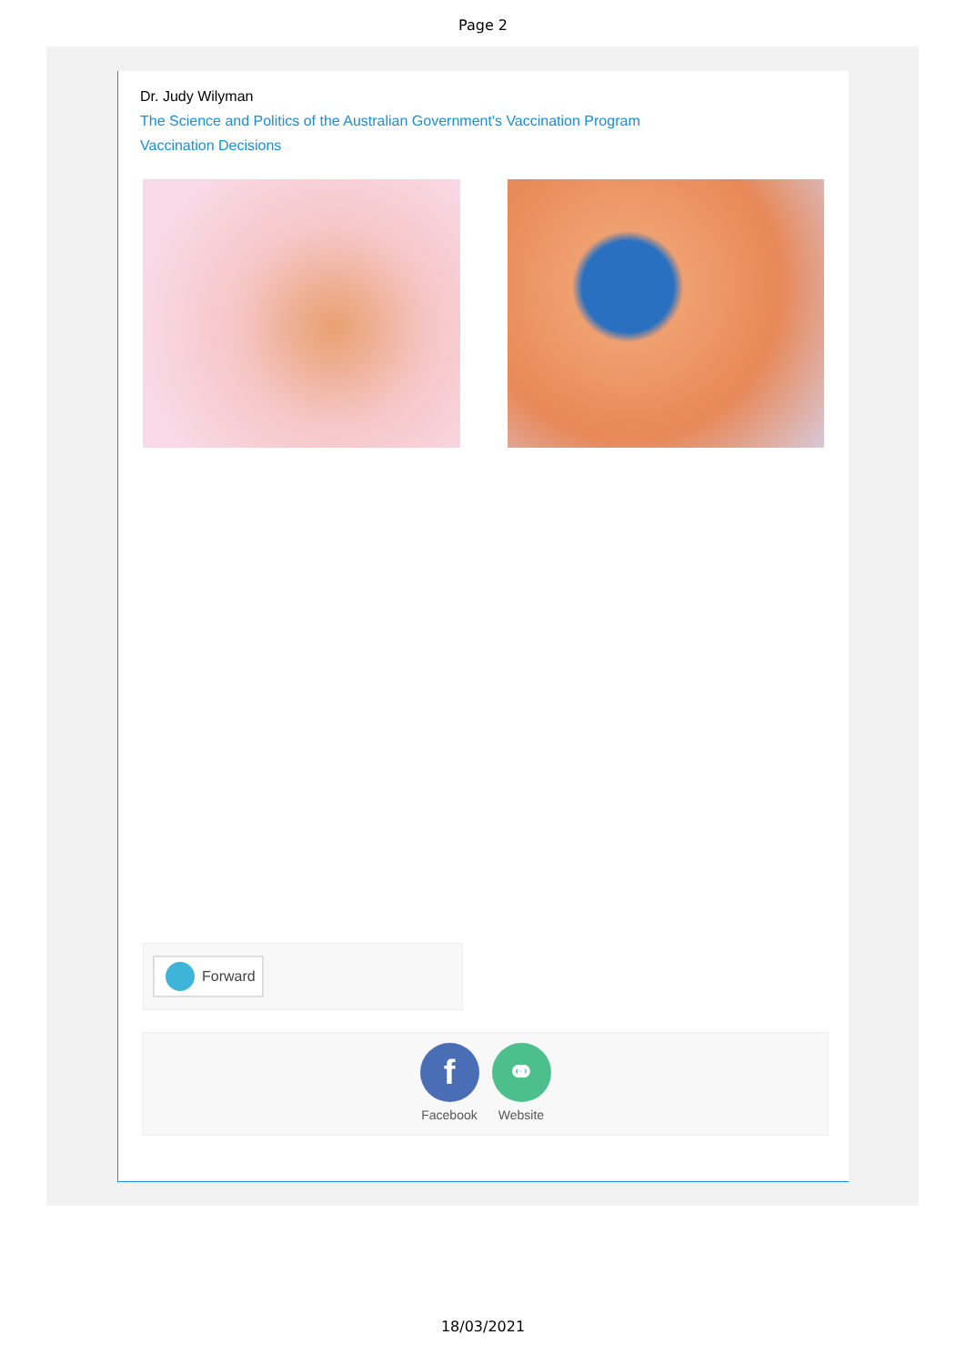Page 2
Dr. Judy Wilyman
The Science and Politics of the Australian Government's Vaccination Program
Vaccination Decisions
Forward
f
Facebook
⚭
Website
18/03/2021